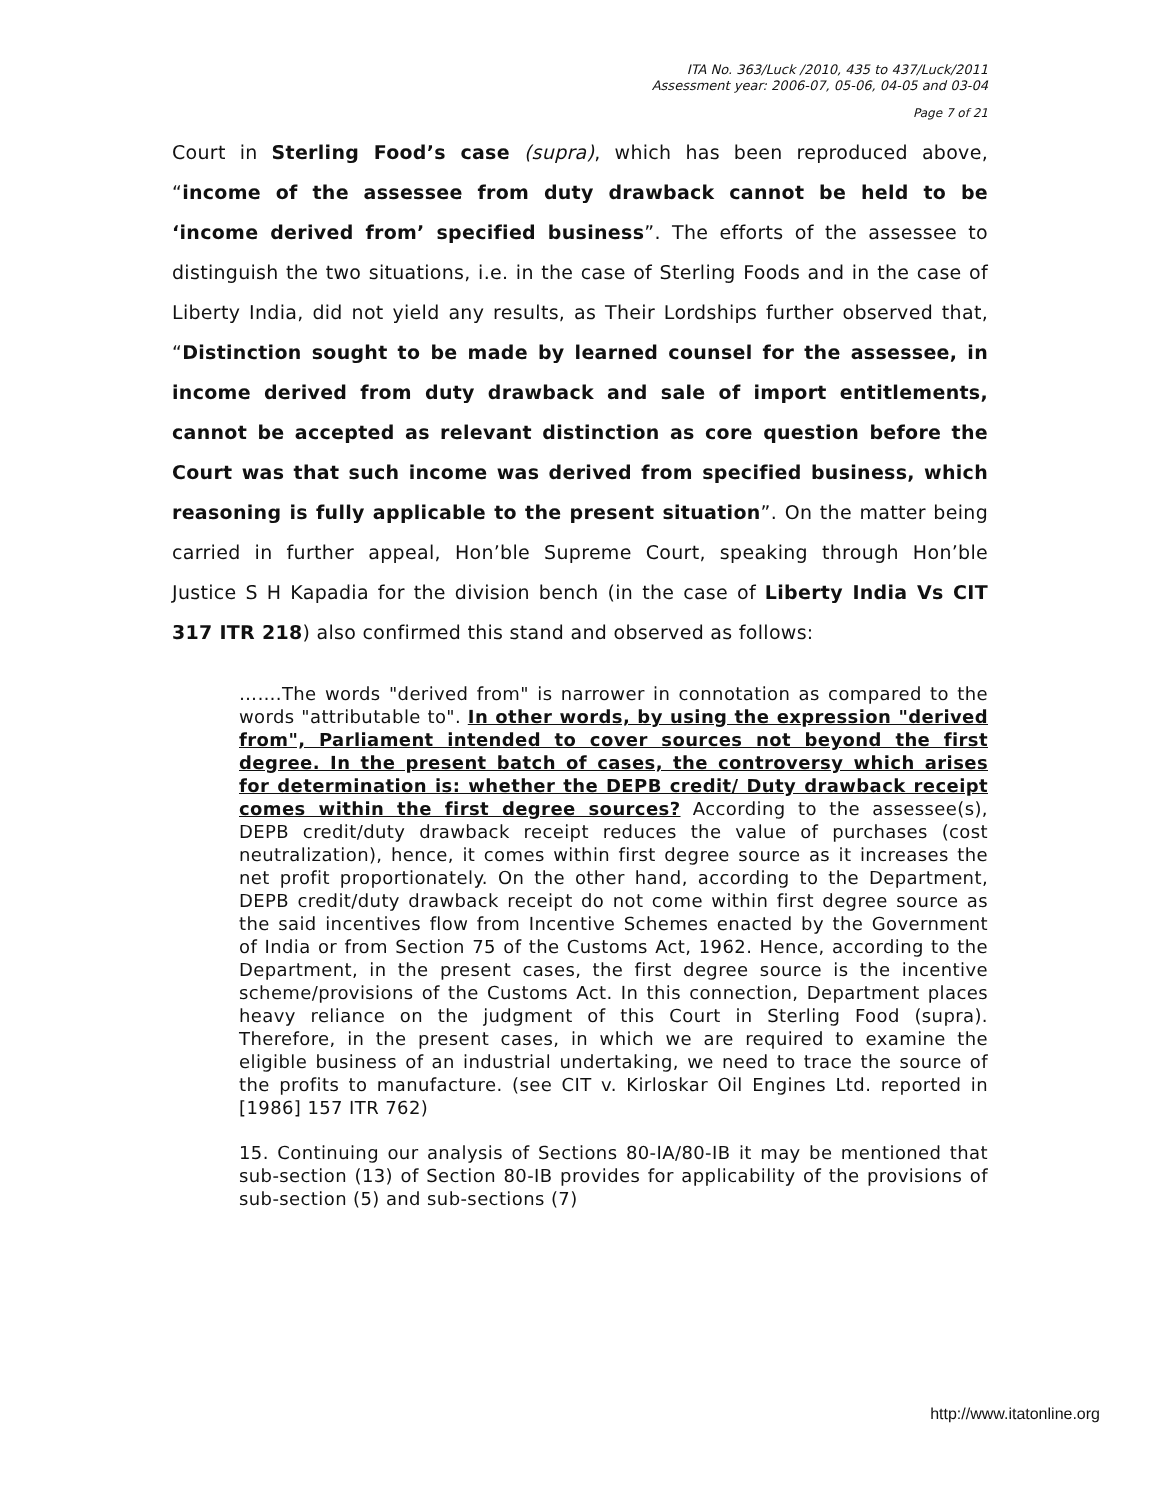ITA No. 363/Luck /2010, 435 to 437/Luck/2011
Assessment year: 2006-07, 05-06, 04-05 and 03-04
Page 7 of 21
Court in Sterling Food’s case (supra), which has been reproduced above, “income of the assessee from duty drawback cannot be held to be ‘income derived from’ specified business”. The efforts of the assessee to distinguish the two situations, i.e. in the case of Sterling Foods and in the case of Liberty India, did not yield any results, as Their Lordships further observed that, “Distinction sought to be made by learned counsel for the assessee, in income derived from duty drawback and sale of import entitlements, cannot be accepted as relevant distinction as core question before the Court was that such income was derived from specified business, which reasoning is fully applicable to the present situation”. On the matter being carried in further appeal, Hon’ble Supreme Court, speaking through Hon’ble Justice S H Kapadia for the division bench (in the case of Liberty India Vs CIT 317 ITR 218) also confirmed this stand and observed as follows:
…….The words "derived from" is narrower in connotation as compared to the words "attributable to". In other words, by using the expression "derived from", Parliament intended to cover sources not beyond the first degree. In the present batch of cases, the controversy which arises for determination is: whether the DEPB credit/ Duty drawback receipt comes within the first degree sources? According to the assessee(s), DEPB credit/duty drawback receipt reduces the value of purchases (cost neutralization), hence, it comes within first degree source as it increases the net profit proportionately. On the other hand, according to the Department, DEPB credit/duty drawback receipt do not come within first degree source as the said incentives flow from Incentive Schemes enacted by the Government of India or from Section 75 of the Customs Act, 1962. Hence, according to the Department, in the present cases, the first degree source is the incentive scheme/provisions of the Customs Act. In this connection, Department places heavy reliance on the judgment of this Court in Sterling Food (supra). Therefore, in the present cases, in which we are required to examine the eligible business of an industrial undertaking, we need to trace the source of the profits to manufacture. (see CIT v. Kirloskar Oil Engines Ltd. reported in [1986] 157 ITR 762)
15. Continuing our analysis of Sections 80-IA/80-IB it may be mentioned that sub-section (13) of Section 80-IB provides for applicability of the provisions of sub-section (5) and sub-sections (7)
http://www.itatonline.org